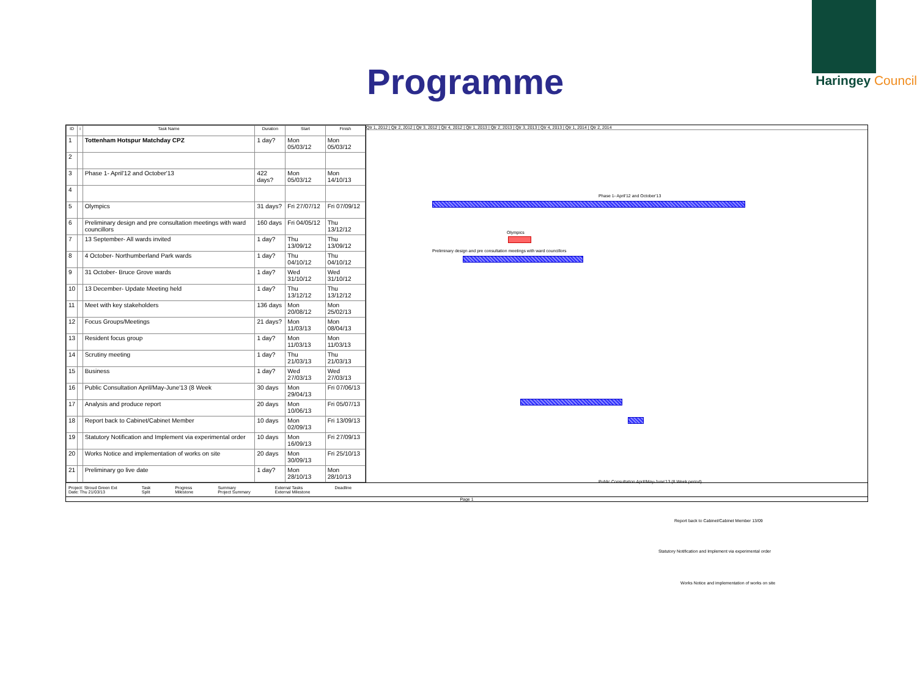Programme
Haringey Council
| ID | i | Task Name | Duration | Start | Finish |
| --- | --- | --- | --- | --- | --- |
| 1 | | Tottenham Hotspur Matchday CPZ | 1 day? | Mon 05/03/12 | Mon 05/03/12 |
| 2 | | | | | |
| 3 | | Phase 1- April'12 and October'13 | 422 days? | Mon 05/03/12 | Mon 14/10/13 |
| 4 | | | | | |
| 5 | | Olympics | 31 days? | Fri 27/07/12 | Fri 07/09/12 |
| 6 | | Preliminary design and pre consultation meetings with ward councillors | 160 days | Fri 04/05/12 | Thu 13/12/12 |
| 7 | | 13 September- All wards invited | 1 day? | Thu 13/09/12 | Thu 13/09/12 |
| 8 | | 4 October- Northumberland Park wards | 1 day? | Thu 04/10/12 | Thu 04/10/12 |
| 9 | | 31 October- Bruce Grove wards | 1 day? | Wed 31/10/12 | Wed 31/10/12 |
| 10 | | 13 December- Update Meeting held | 1 day? | Thu 13/12/12 | Thu 13/12/12 |
| 11 | | Meet with key stakeholders | 136 days | Mon 20/08/12 | Mon 25/02/13 |
| 12 | | Focus Groups/Meetings | 21 days? | Mon 11/03/13 | Mon 08/04/13 |
| 13 | | Resident focus group | 1 day? | Mon 11/03/13 | Mon 11/03/13 |
| 14 | | Scrutiny meeting | 1 day? | Thu 21/03/13 | Thu 21/03/13 |
| 15 | | Business | 1 day? | Wed 27/03/13 | Wed 27/03/13 |
| 16 | | Public Consultation April/May-June'13 (8 Week | 30 days | Mon 29/04/13 | Fri 07/06/13 |
| 17 | | Analysis and produce report | 20 days | Mon 10/06/13 | Fri 05/07/13 |
| 18 | | Report back to Cabinet/Cabinet Member | 10 days | Mon 02/09/13 | Fri 13/09/13 |
| 19 | | Statutory Notification and Implement via experimental order | 10 days | Mon 16/09/13 | Fri 27/09/13 |
| 20 | | Works Notice and implementation of works on site | 20 days | Mon 30/09/13 | Fri 25/10/13 |
| 21 | | Preliminary go live date | 1 day? | Mon 28/10/13 | Mon 28/10/13 |
Qtr 1, 2012 | Qtr 2, 2012 | Qtr 3, 2012 | Qtr 4, 2012 | Qtr 1, 2013 | Qtr 2, 2013 | Qtr 3, 2013 | Qtr 4, 2013 | Qtr 1, 2014 | Qtr 2, 2014
Phase 1- April'12 and October'13
Olympics
Preliminary design and pre consultation meetings with ward councillors
Public Consultation April/May-June'13 (8 Week period)
Report back to Cabinet/Cabinet Member 13/09
Statutory Notification and Implement via experimental order
Works Notice and implementation of works on site
Project: Stroud Green Ext
Date: Thu 21/03/13
Task
Split
Progress
Milestone
Summary
Project Summary
External Tasks
External Milestone
Deadline
Page 1